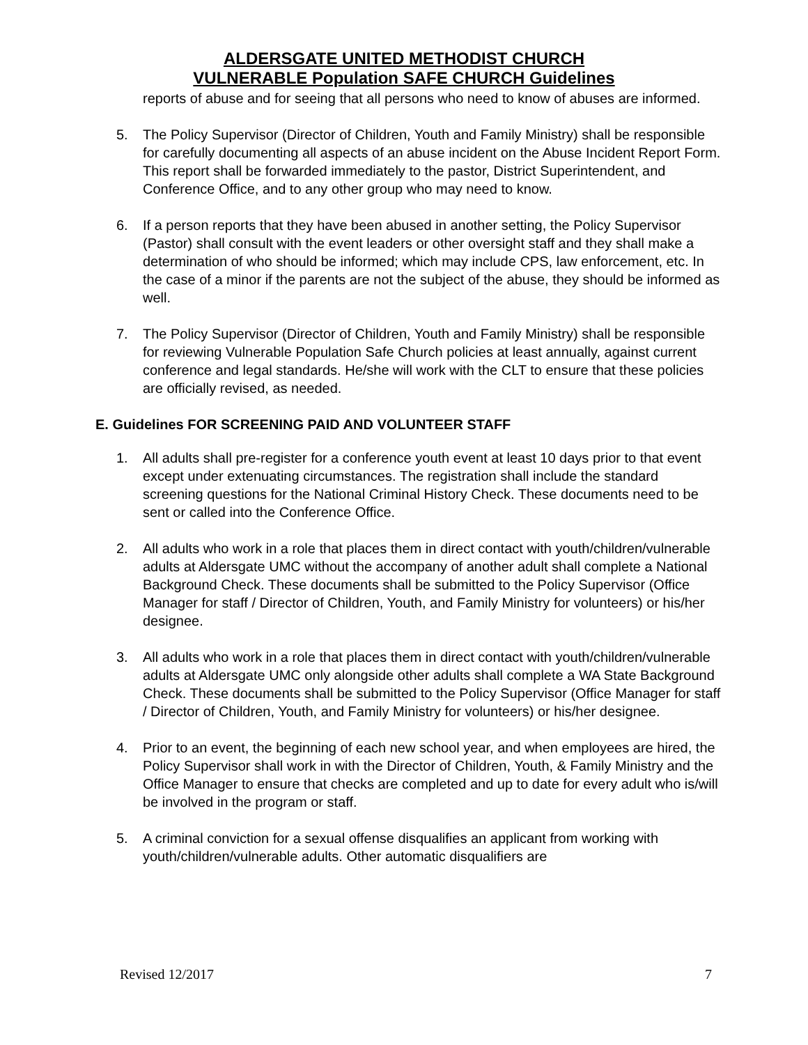ALDERSGATE UNITED METHODIST CHURCH
VULNERABLE Population SAFE CHURCH Guidelines
reports of abuse and for seeing that all persons who need to know of abuses are informed.
5. The Policy Supervisor (Director of Children, Youth and Family Ministry) shall be responsible for carefully documenting all aspects of an abuse incident on the Abuse Incident Report Form. This report shall be forwarded immediately to the pastor, District Superintendent, and Conference Office, and to any other group who may need to know.
6. If a person reports that they have been abused in another setting, the Policy Supervisor (Pastor) shall consult with the event leaders or other oversight staff and they shall make a determination of who should be informed; which may include CPS, law enforcement, etc. In the case of a minor if the parents are not the subject of the abuse, they should be informed as well.
7. The Policy Supervisor (Director of Children, Youth and Family Ministry) shall be responsible for reviewing Vulnerable Population Safe Church policies at least annually, against current conference and legal standards. He/she will work with the CLT to ensure that these policies are officially revised, as needed.
E. Guidelines FOR SCREENING PAID AND VOLUNTEER STAFF
1. All adults shall pre-register for a conference youth event at least 10 days prior to that event except under extenuating circumstances. The registration shall include the standard screening questions for the National Criminal History Check. These documents need to be sent or called into the Conference Office.
2. All adults who work in a role that places them in direct contact with youth/children/vulnerable adults at Aldersgate UMC without the accompany of another adult shall complete a National Background Check. These documents shall be submitted to the Policy Supervisor (Office Manager for staff / Director of Children, Youth, and Family Ministry for volunteers) or his/her designee.
3. All adults who work in a role that places them in direct contact with youth/children/vulnerable adults at Aldersgate UMC only alongside other adults shall complete a WA State Background Check. These documents shall be submitted to the Policy Supervisor (Office Manager for staff / Director of Children, Youth, and Family Ministry for volunteers) or his/her designee.
4. Prior to an event, the beginning of each new school year, and when employees are hired, the Policy Supervisor shall work in with the Director of Children, Youth, & Family Ministry and the Office Manager to ensure that checks are completed and up to date for every adult who is/will be involved in the program or staff.
5. A criminal conviction for a sexual offense disqualifies an applicant from working with youth/children/vulnerable adults. Other automatic disqualifiers are
Revised 12/2017 7